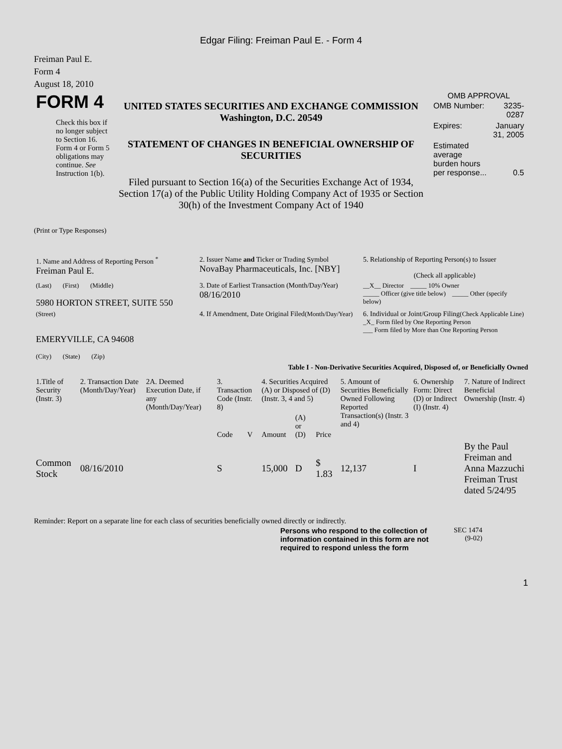Edgar Filing: Freiman Paul E. - Form 4
Freiman Paul E.
Form 4
August 18, 2010
| FORM 4 Check this box if no longer subject to Section 16. Form 4 or Form 5 obligations may continue. See Instruction 1(b). | UNITED STATES SECURITIES AND EXCHANGE COMMISSION Washington, D.C. 20549 STATEMENT OF CHANGES IN BENEFICIAL OWNERSHIP OF SECURITIES Filed pursuant to Section 16(a) of the Securities Exchange Act of 1934, Section 17(a) of the Public Utility Holding Company Act of 1935 or Section 30(h) of the Investment Company Act of 1940 | OMB APPROVAL / OMB Number: / 3235-0287 / / Expires: / January 31, 2005 / / Estimated average burden hours per response... / 0.5 / |
(Print or Type Responses)
| 1. Name and Address of Reporting Person <sup>*</sup> Freiman Paul E. | 2. Issuer Name and Ticker or Trading Symbol NovaBay Pharmaceuticals, Inc. [NBY] | 5. Relationship of Reporting Person(s) to Issuer (Check all applicable) |
| (Last) (First) (Middle) 5980 HORTON STREET, SUITE 550 | 3. Date of Earliest Transaction (Month/Day/Year) 08/16/2010 | __X__ Director _____ 10% Owner _____ Officer (give title below) _____ Other (specify below) |
| (Street) EMERYVILLE, CA 94608 (City) (State) (Zip) | 4. If Amendment, Date Original Filed (Month/Day/Year) | 6. Individual or Joint/Group Filing (Check Applicable Line) _X_ Form filed by One Reporting Person ___ Form filed by More than One Reporting Person |
Table I - Non-Derivative Securities Acquired, Disposed of, or Beneficially Owned
| 1.Title of Security (Instr. 3) | 2. Transaction Date (Month/Day/Year) | 2A. Deemed Execution Date, if any (Month/Day/Year) | 3. Transaction Code (Instr. 8) | | 4. Securities Acquired (A) or Disposed of (D) (Instr. 3, 4 and 5) | | | 5. Amount of Securities Beneficially Owned Following Reported Transaction(s) (Instr. 3 and 4) | 6. Ownership Form: Direct (D) or Indirect (I) (Instr. 4) | 7. Nature of Indirect Beneficial Ownership (Instr. 4) |
| --- | --- | --- | --- | --- | --- | --- | --- | --- | --- | --- |
| | | | Code | V | Amount | (A) or (D) | Price | | | |
| Common Stock | 08/16/2010 | | S | | 15,000 | D | $ 1.83 | 12,137 | I | By the Paul Freiman and Anna Mazzuchi Freiman Trust dated 5/24/95 |
Reminder: Report on a separate line for each class of securities beneficially owned directly or indirectly.
| Persons who respond to the collection of information contained in this form are not required to respond unless the form | SEC 1474 (9-02) |
1